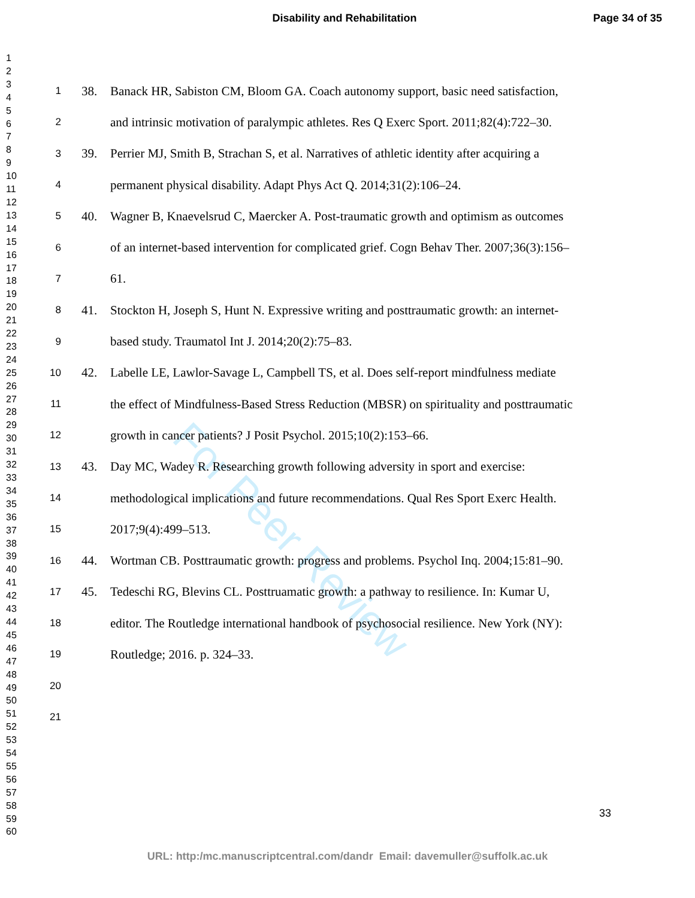Disability and Rehabilitation Page 34 of 35
1
2
3
4
5
6
7
8
9
10
11
12
13
14
15
16
17
18
19
20
21
22
23
24
25
26
27
28
29
30
31
32
33
34
35
36
37
38
39
40
41
42
43
44
45
46
47
48
49
50
51
52
53
54
55
56
57
58
59
60
1 38. Banack HR, Sabiston CM, Bloom GA. Coach autonomy support, basic need satisfaction,
2 and intrinsic motivation of paralympic athletes. Res Q Exerc Sport. 2011;82(4):722–30.
3 39. Perrier MJ, Smith B, Strachan S, et al. Narratives of athletic identity after acquiring a
4 permanent physical disability. Adapt Phys Act Q. 2014;31(2):106–24.
5 40. Wagner B, Knaevelsrud C, Maercker A. Post-traumatic growth and optimism as outcomes
6 of an internet-based intervention for complicated grief. Cogn Behav Ther. 2007;36(3):156–
7 61.
8 41. Stockton H, Joseph S, Hunt N. Expressive writing and posttraumatic growth: an internet-
9 based study. Traumatol Int J. 2014;20(2):75–83.
10 42. Labelle LE, Lawlor-Savage L, Campbell TS, et al. Does self-report mindfulness mediate
11 the effect of Mindfulness-Based Stress Reduction (MBSR) on spirituality and posttraumatic
12 growth in cancer patients? J Posit Psychol. 2015;10(2):153–66.
13 43. Day MC, Wadey R. Researching growth following adversity in sport and exercise:
14 methodological implications and future recommendations. Qual Res Sport Exerc Health.
15 2017;9(4):499–513.
16 44. Wortman CB. Posttraumatic growth: progress and problems. Psychol Inq. 2004;15:81–90.
17 45. Tedeschi RG, Blevins CL. Posttruamatic growth: a pathway to resilience. In: Kumar U,
18 editor. The Routledge international handbook of psychosocial resilience. New York (NY):
19 Routledge; 2016. p. 324–33.
20
21
For Peer Review
33
URL: http:/mc.manuscriptcentral.com/dandr Email: davemuller@suffolk.ac.uk